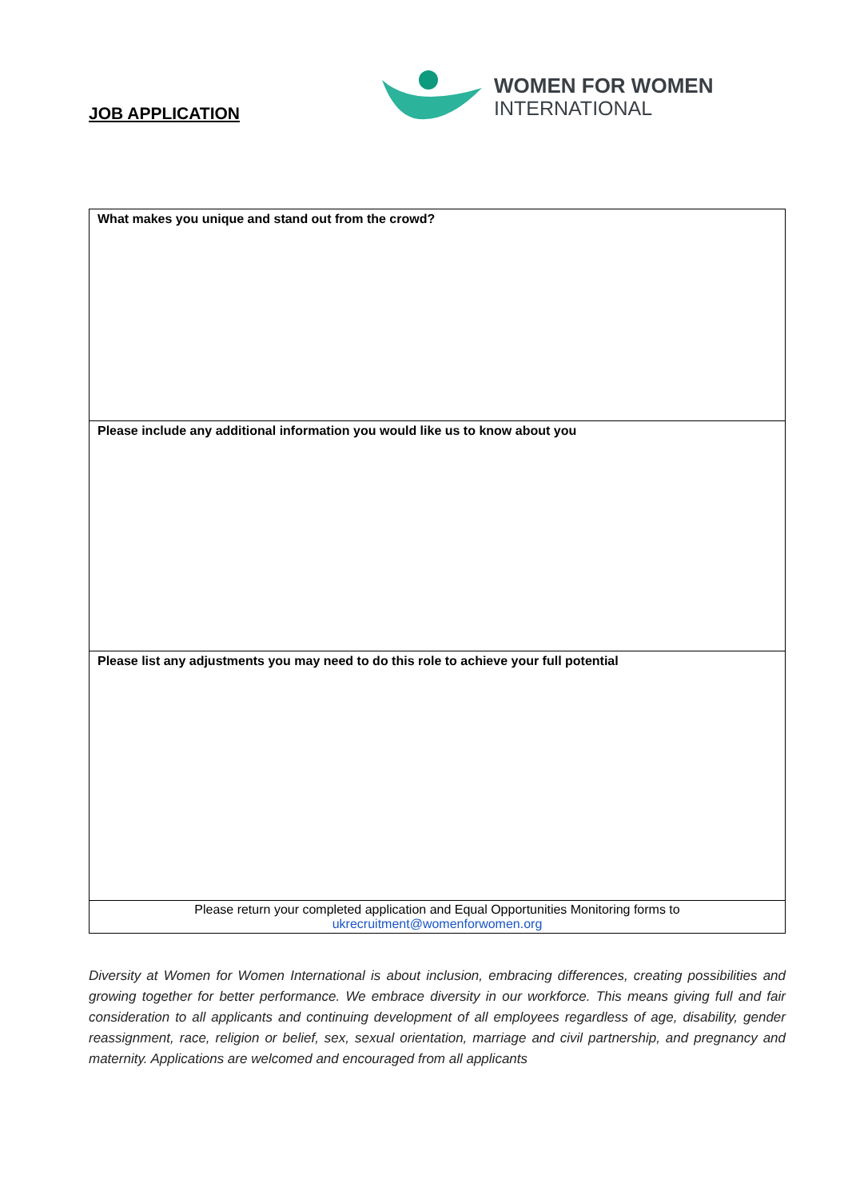JOB APPLICATION
WOMEN FOR WOMEN
INTERNATIONAL
| What makes you unique and stand out from the crowd? |
| Please include any additional information you would like us to know about you |
| Please list any adjustments you may need to do this role to achieve your full potential |
| Please return your completed application and Equal Opportunities Monitoring forms to ukrecruitment@womenforwomen.org |
Diversity at Women for Women International is about inclusion, embracing differences, creating possibilities and growing together for better performance. We embrace diversity in our workforce. This means giving full and fair consideration to all applicants and continuing development of all employees regardless of age, disability, gender reassignment, race, religion or belief, sex, sexual orientation, marriage and civil partnership, and pregnancy and maternity. Applications are welcomed and encouraged from all applicants